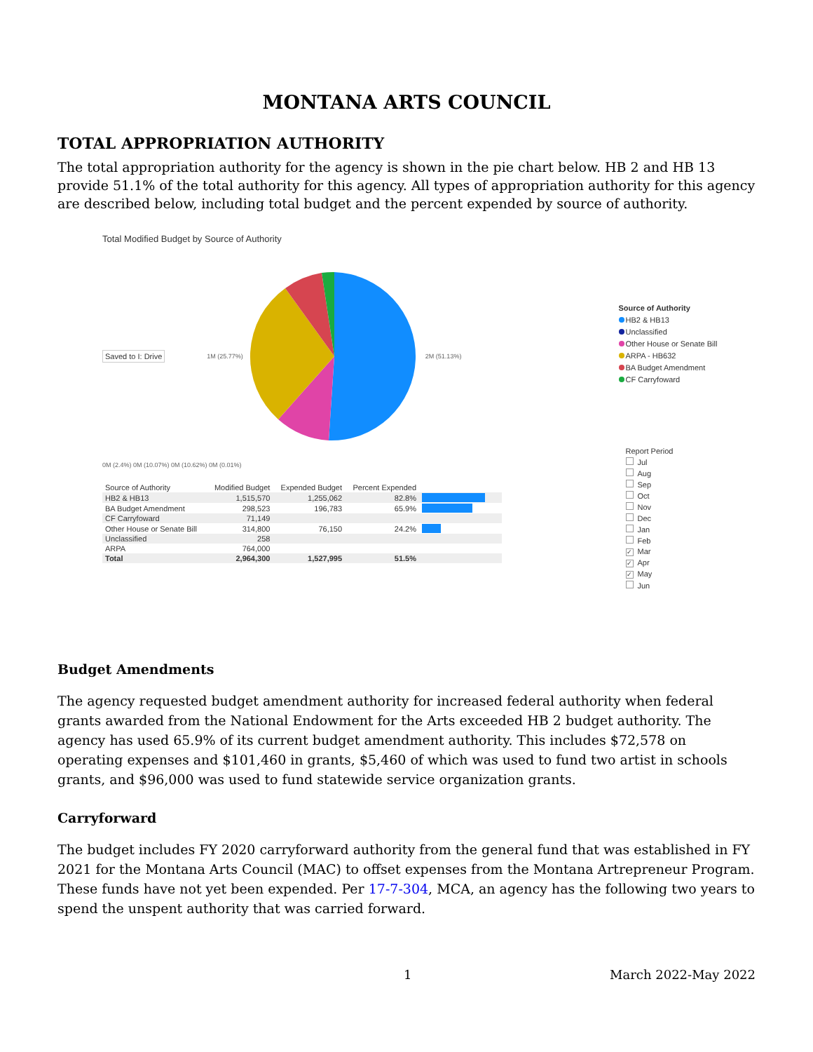MONTANA ARTS COUNCIL
TOTAL APPROPRIATION AUTHORITY
The total appropriation authority for the agency is shown in the pie chart below. HB 2 and HB 13 provide 51.1% of the total authority for this agency. All types of appropriation authority for this agency are described below, including total budget and the percent expended by source of authority.
Total Modified Budget by Source of Authority
Saved to I: Drive 1M (25.77%) 2M (51.13%)
0M (2.4%) 0M (10.07%) 0M (10.62%) 0M (0.01%)
| Source of Authority | Modified Budget | Expended Budget | Percent Expended | |
| --- | --- | --- | --- | --- |
| HB2 & HB13 | 1,515,570 | 1,255,062 | 82.8% | |
| BA Budget Amendment | 298,523 | 196,783 | 65.9% | |
| CF Carryfoward | 71,149 | | | |
| Other House or Senate Bill | 314,800 | 76,150 | 24.2% | |
| Unclassified | 258 | | | |
| ARPA | 764,000 | | | |
| Total | 2,964,300 | 1,527,995 | 51.5% | |
Source of Authority
HB2 & HB13
Unclassified
Other House or Senate Bill
ARPA - HB632
BA Budget Amendment
CF Carryfoward
Report Period
Jul
Aug
Sep
Oct
Nov
Dec
Jan
Feb
✓ Mar
✓ Apr
✓ May
Jun
Budget Amendments
The agency requested budget amendment authority for increased federal authority when federal grants awarded from the National Endowment for the Arts exceeded HB 2 budget authority. The agency has used 65.9% of its current budget amendment authority. This includes $72,578 on operating expenses and $101,460 in grants, $5,460 of which was used to fund two artist in schools grants, and $96,000 was used to fund statewide service organization grants.
Carryforward
The budget includes FY 2020 carryforward authority from the general fund that was established in FY 2021 for the Montana Arts Council (MAC) to offset expenses from the Montana Artrepreneur Program. These funds have not yet been expended. Per 17-7-304, MCA, an agency has the following two years to spend the unspent authority that was carried forward.
1 March 2022-May 2022